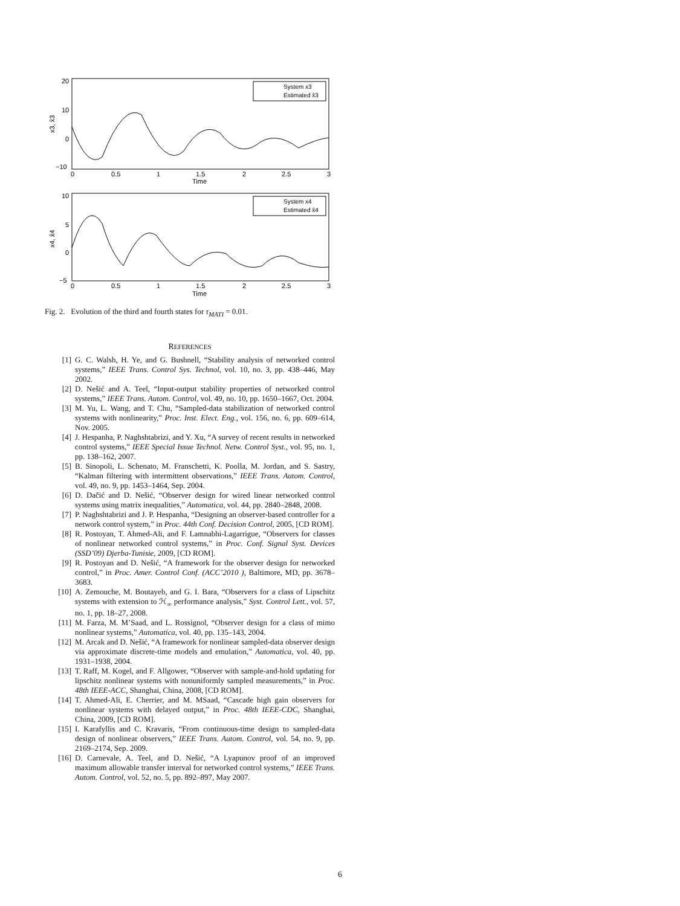20
10
0
−10
0
0.5
1
1.5
2
2.5
3
Time
x3, x̂3
System x3
Estimated x̂3
10
5
0
−5
0
0.5
1
1.5
2
2.5
3
Time
x4, x̂4
System x4
Estimated x̂4
Fig. 2. Evolution of the third and fourth states for τ<sub>MATI</sub> = 0.01.
REFERENCES
[1] G. C. Walsh, H. Ye, and G. Bushnell, “Stability analysis of networked control systems,” IEEE Trans. Control Sys. Technol, vol. 10, no. 3, pp. 438–446, May 2002.
[2] D. Nešić and A. Teel, “Input-output stability properties of networked control systems,” IEEE Trans. Autom. Control, vol. 49, no. 10, pp. 1650–1667, Oct. 2004.
[3] M. Yu, L. Wang, and T. Chu, “Sampled-data stabilization of networked control systems with nonlinearity,” Proc. Inst. Elect. Eng., vol. 156, no. 6, pp. 609–614, Nov. 2005.
[4] J. Hespanha, P. Naghshtabrizi, and Y. Xu, “A survey of recent results in networked control systems,” IEEE Special Issue Technol. Netw. Control Syst., vol. 95, no. 1, pp. 138–162, 2007.
[5] B. Sinopoli, L. Schenato, M. Franschetti, K. Poolla, M. Jordan, and S. Sastry, “Kalman filtering with intermittent observations,” IEEE Trans. Autom. Control, vol. 49, no. 9, pp. 1453–1464, Sep. 2004.
[6] D. Dačić and D. Nešić, “Observer design for wired linear networked control systems using matrix inequalities,” Automatica, vol. 44, pp. 2840–2848, 2008.
[7] P. Naghshtabrizi and J. P. Hespanha, “Designing an observer-based controller for a network control system,” in Proc. 44th Conf. Decision Control, 2005, [CD ROM].
[8] R. Postoyan, T. Ahmed-Ali, and F. Lamnabhi-Lagarrigue, “Observers for classes of nonlinear networked control systems,” in Proc. Conf. Signal Syst. Devices (SSD’09) Djerba-Tunisie, 2009, [CD ROM].
[9] R. Postoyan and D. Nešić, “A framework for the observer design for networked control,” in Proc. Amer. Control Conf. (ACC’2010 ), Baltimore, MD, pp. 3678–3683.
[10] A. Zemouche, M. Boutayeb, and G. I. Bara, “Observers for a class of Lipschitz systems with extension to ℋ<sub>∞</sub> performance analysis,” Syst. Control Lett., vol. 57, no. 1, pp. 18–27, 2008.
[11] M. Farza, M. M’Saad, and L. Rossignol, “Observer design for a class of mimo nonlinear systems,” Automatica, vol. 40, pp. 135–143, 2004.
[12] M. Arcak and D. Nešić, “A framework for nonlinear sampled-data observer design via approximate discrete-time models and emulation,” Automatica, vol. 40, pp. 1931–1938, 2004.
[13] T. Raff, M. Kogel, and F. Allgower, “Observer with sample-and-hold updating for lipschitz nonlinear systems with nonuniformly sampled measurements,” in Proc. 48th IEEE-ACC, Shanghai, China, 2008, [CD ROM].
[14] T. Ahmed-Ali, E. Cherrier, and M. MSaad, “Cascade high gain observers for nonlinear systems with delayed output,” in Proc. 48th IEEE-CDC, Shanghai, China, 2009, [CD ROM].
[15] I. Karafyllis and C. Kravaris, “From continuous-time design to sampled-data design of nonlinear observers,” IEEE Trans. Autom. Control, vol. 54, no. 9, pp. 2169–2174, Sep. 2009.
[16] D. Carnevale, A. Teel, and D. Nešić, “A Lyapunov proof of an improved maximum allowable transfer interval for networked control systems,” IEEE Trans. Autom. Control, vol. 52, no. 5, pp. 892–897, May 2007.
6